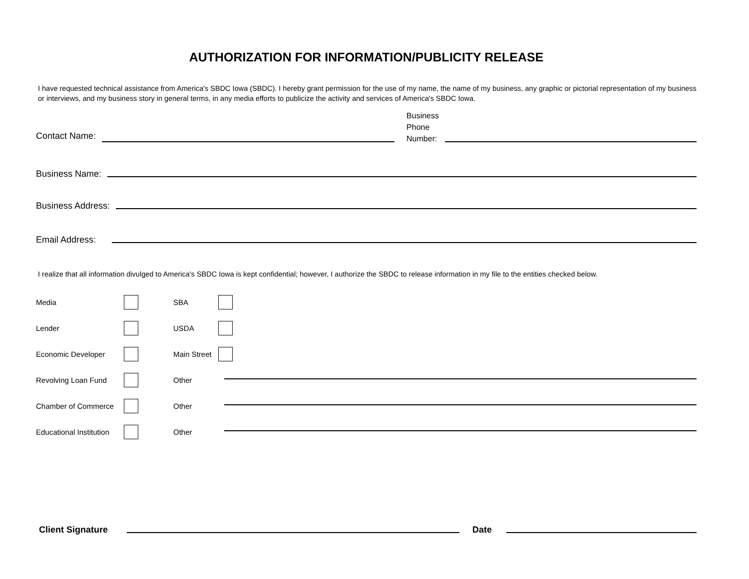AUTHORIZATION FOR INFORMATION/PUBLICITY RELEASE
I have requested technical assistance from America's SBDC Iowa (SBDC). I hereby grant permission for the use of my name, the name of my business, any graphic or pictorial representation of my business or interviews, and my business story in general terms, in any media efforts to publicize the activity and services of America's SBDC Iowa.
Contact Name: Business
Phone
Number:
Business Name:
Business Address:
Email Address:
I realize that all information divulged to America's SBDC Iowa is kept confidential; however, I authorize the SBDC to release information in my file to the entities checked below.
Media SBA
Lender USDA
Economic Developer Main Street
Revolving Loan Fund Other
Chamber of Commerce Other
Educational Institution Other
Client Signature Date